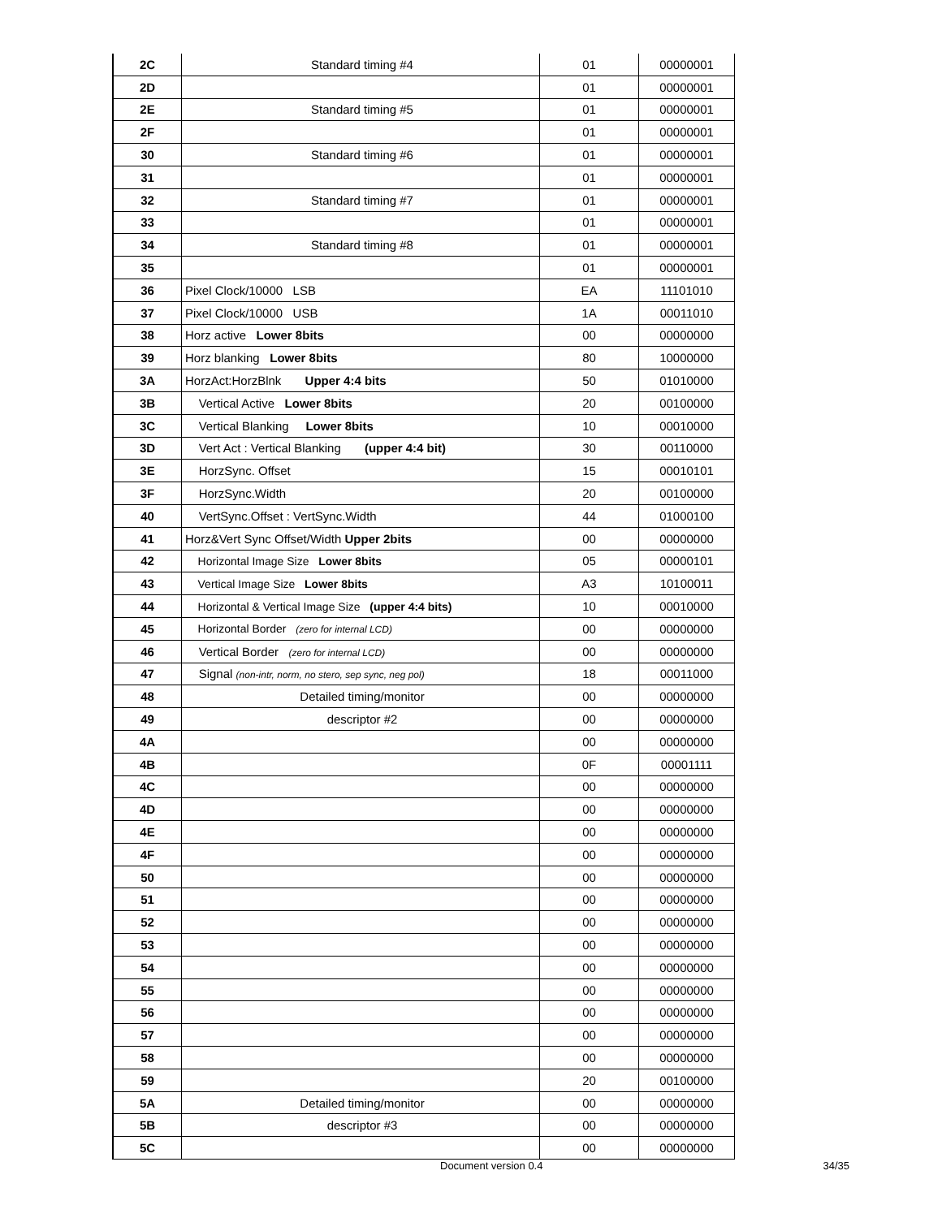| 2C | Standard timing #4 | 01 | 00000001 |
| 2D | | 01 | 00000001 |
| 2E | Standard timing #5 | 01 | 00000001 |
| 2F | | 01 | 00000001 |
| 30 | Standard timing #6 | 01 | 00000001 |
| 31 | | 01 | 00000001 |
| 32 | Standard timing #7 | 01 | 00000001 |
| 33 | | 01 | 00000001 |
| 34 | Standard timing #8 | 01 | 00000001 |
| 35 | | 01 | 00000001 |
| 36 | Pixel Clock/10000 LSB | EA | 11101010 |
| 37 | Pixel Clock/10000 USB | 1A | 00011010 |
| 38 | Horz active Lower 8bits | 00 | 00000000 |
| 39 | Horz blanking Lower 8bits | 80 | 10000000 |
| 3A | HorzAct:HorzBlnk Upper 4:4 bits | 50 | 01010000 |
| 3B | Vertical Active Lower 8bits | 20 | 00100000 |
| 3C | Vertical Blanking Lower 8bits | 10 | 00010000 |
| 3D | Vert Act : Vertical Blanking (upper 4:4 bit) | 30 | 00110000 |
| 3E | HorzSync. Offset | 15 | 00010101 |
| 3F | HorzSync.Width | 20 | 00100000 |
| 40 | VertSync.Offset : VertSync.Width | 44 | 01000100 |
| 41 | Horz&Vert Sync Offset/Width Upper 2bits | 00 | 00000000 |
| 42 | Horizontal Image Size Lower 8bits | 05 | 00000101 |
| 43 | Vertical Image Size Lower 8bits | A3 | 10100011 |
| 44 | Horizontal & Vertical Image Size (upper 4:4 bits) | 10 | 00010000 |
| 45 | Horizontal Border (zero for internal LCD) | 00 | 00000000 |
| 46 | Vertical Border (zero for internal LCD) | 00 | 00000000 |
| 47 | Signal (non-intr, norm, no stero, sep sync, neg pol) | 18 | 00011000 |
| 48 | Detailed timing/monitor | 00 | 00000000 |
| 49 | descriptor #2 | 00 | 00000000 |
| 4A | | 00 | 00000000 |
| 4B | | 0F | 00001111 |
| 4C | | 00 | 00000000 |
| 4D | | 00 | 00000000 |
| 4E | | 00 | 00000000 |
| 4F | | 00 | 00000000 |
| 50 | | 00 | 00000000 |
| 51 | | 00 | 00000000 |
| 52 | | 00 | 00000000 |
| 53 | | 00 | 00000000 |
| 54 | | 00 | 00000000 |
| 55 | | 00 | 00000000 |
| 56 | | 00 | 00000000 |
| 57 | | 00 | 00000000 |
| 58 | | 00 | 00000000 |
| 59 | | 20 | 00100000 |
| 5A | Detailed timing/monitor | 00 | 00000000 |
| 5B | descriptor #3 | 00 | 00000000 |
| 5C | | 00 | 00000000 |
Document version 0.4 34/35